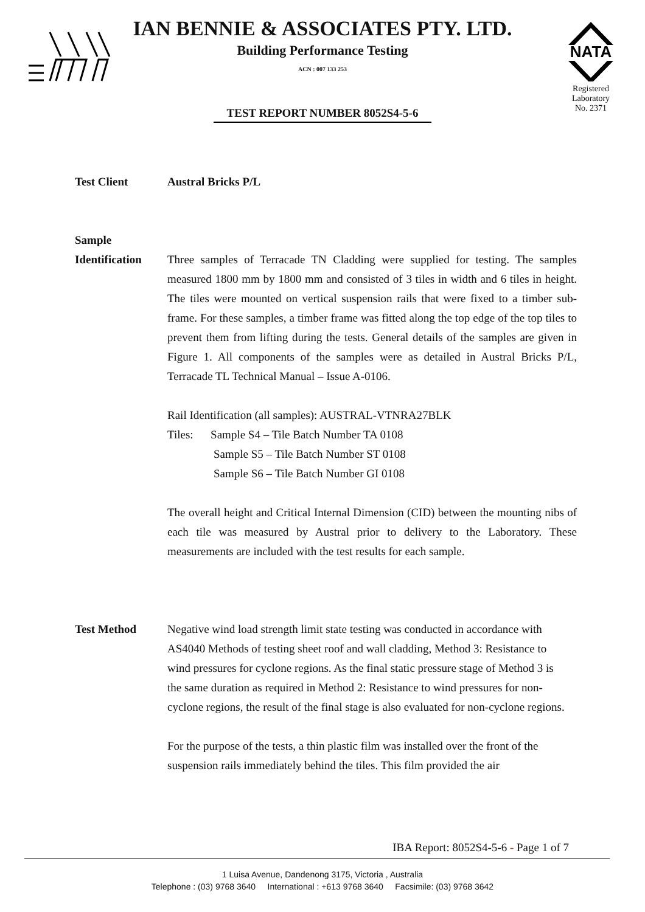NATA
Registered
Laboratory
No. 2371
IAN BENNIE & ASSOCIATES PTY. LTD.
Building Performance Testing
ACN : 007 133 253
TEST REPORT NUMBER 8052S4-5-6
Test Client Austral Bricks P/L
Sample
Identification
Three samples of Terracade TN Cladding were supplied for testing. The samples measured 1800 mm by 1800 mm and consisted of 3 tiles in width and 6 tiles in height. The tiles were mounted on vertical suspension rails that were fixed to a timber sub-frame. For these samples, a timber frame was fitted along the top edge of the top tiles to prevent them from lifting during the tests. General details of the samples are given in Figure 1. All components of the samples were as detailed in Austral Bricks P/L, Terracade TL Technical Manual – Issue A-0106.
Rail Identification (all samples): AUSTRAL-VTNRA27BLK
Tiles: Sample S4 – Tile Batch Number TA 0108
Sample S5 – Tile Batch Number ST 0108
Sample S6 – Tile Batch Number GI 0108
The overall height and Critical Internal Dimension (CID) between the mounting nibs of each tile was measured by Austral prior to delivery to the Laboratory. These measurements are included with the test results for each sample.
Test Method Negative wind load strength limit state testing was conducted in accordance with AS4040 Methods of testing sheet roof and wall cladding, Method 3: Resistance to wind pressures for cyclone regions. As the final static pressure stage of Method 3 is the same duration as required in Method 2: Resistance to wind pressures for non-cyclone regions, the result of the final stage is also evaluated for non-cyclone regions.
For the purpose of the tests, a thin plastic film was installed over the front of the suspension rails immediately behind the tiles. This film provided the air
IBA Report: 8052S4-5-6 - Page 1 of 7
1 Luisa Avenue, Dandenong 3175, Victoria , Australia
Telephone : (03) 9768 3640 International : +613 9768 3640 Facsimile: (03) 9768 3642